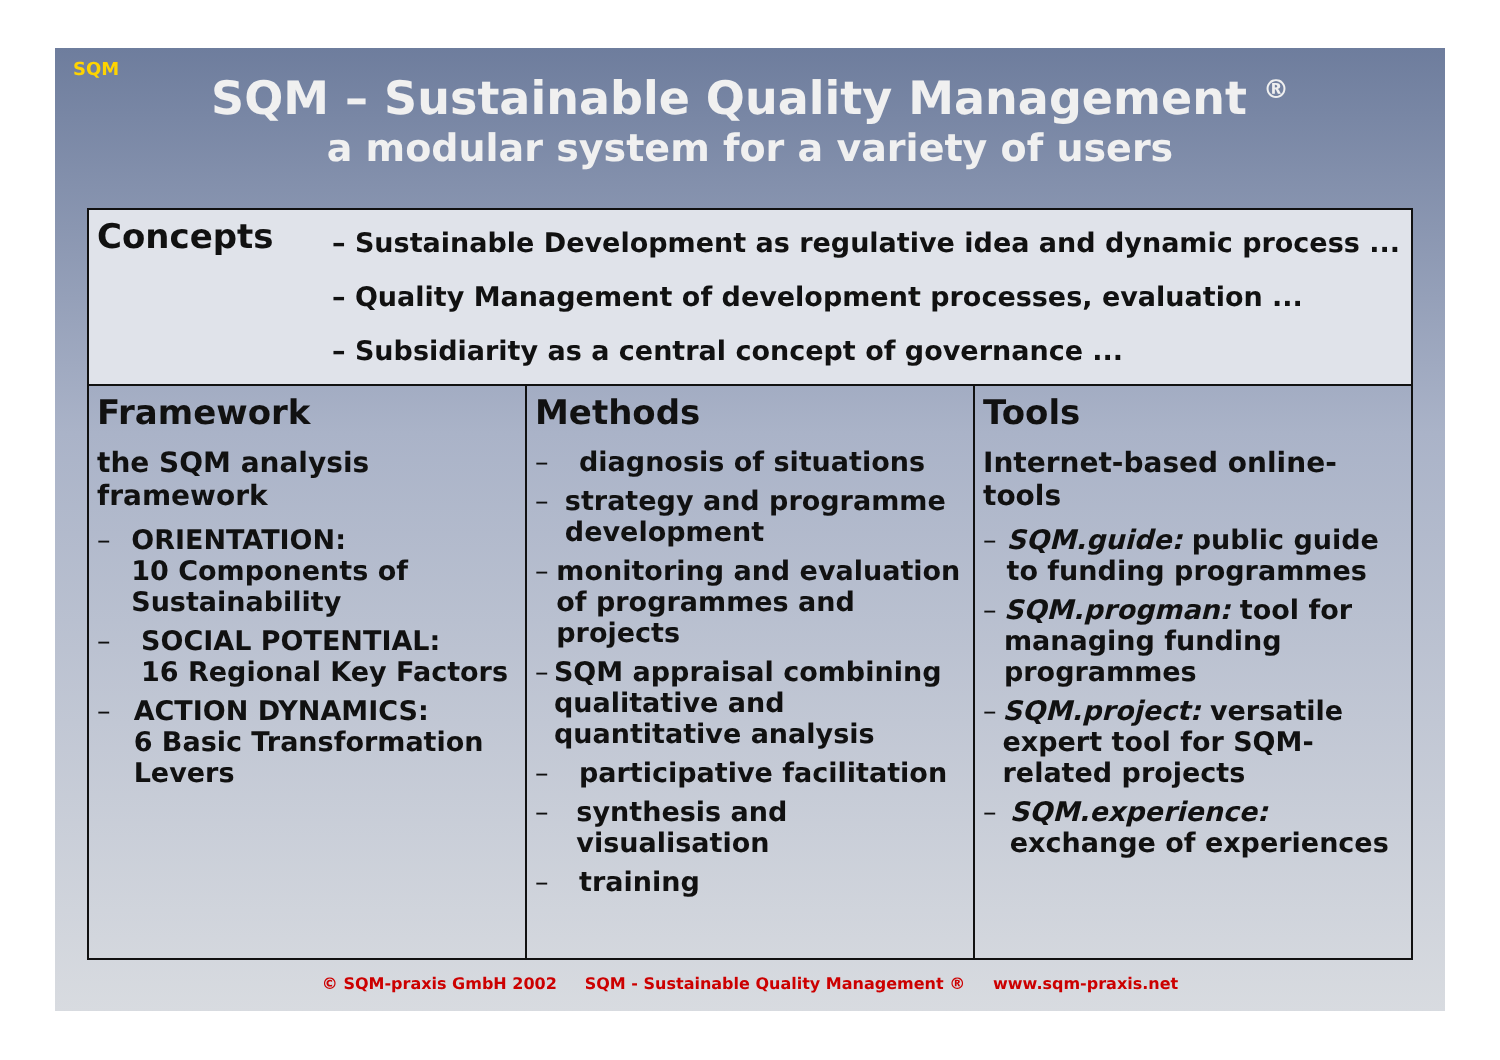SQM
SQM – Sustainable Quality Management <sup>®</sup>
a modular system for a variety of users
| Concepts – Sustainable Development as regulative idea and dynamic process ... – Quality Management of development processes, evaluation ... – Subsidiarity as a central concept of governance ... | | |
| Framework the SQM analysis framework – ORIENTATION: 10 Components of Sustainability – SOCIAL POTENTIAL: 16 Regional Key Factors – ACTION DYNAMICS: 6 Basic Transformation Levers | Methods – diagnosis of situations – strategy and programme development – monitoring and evaluation of programmes and projects – SQM appraisal combining qualitative and quantitative analysis – participative facilitation – synthesis and visualisation – training | Tools Internet-based online-tools – SQM.guide: public guide to funding programmes – SQM.progman: tool for managing funding programmes – SQM.project: versatile expert tool for SQM-related projects – SQM.experience: exchange of experiences |
© SQM-praxis GmbH 2002 SQM - Sustainable Quality Management ® www.sqm-praxis.net